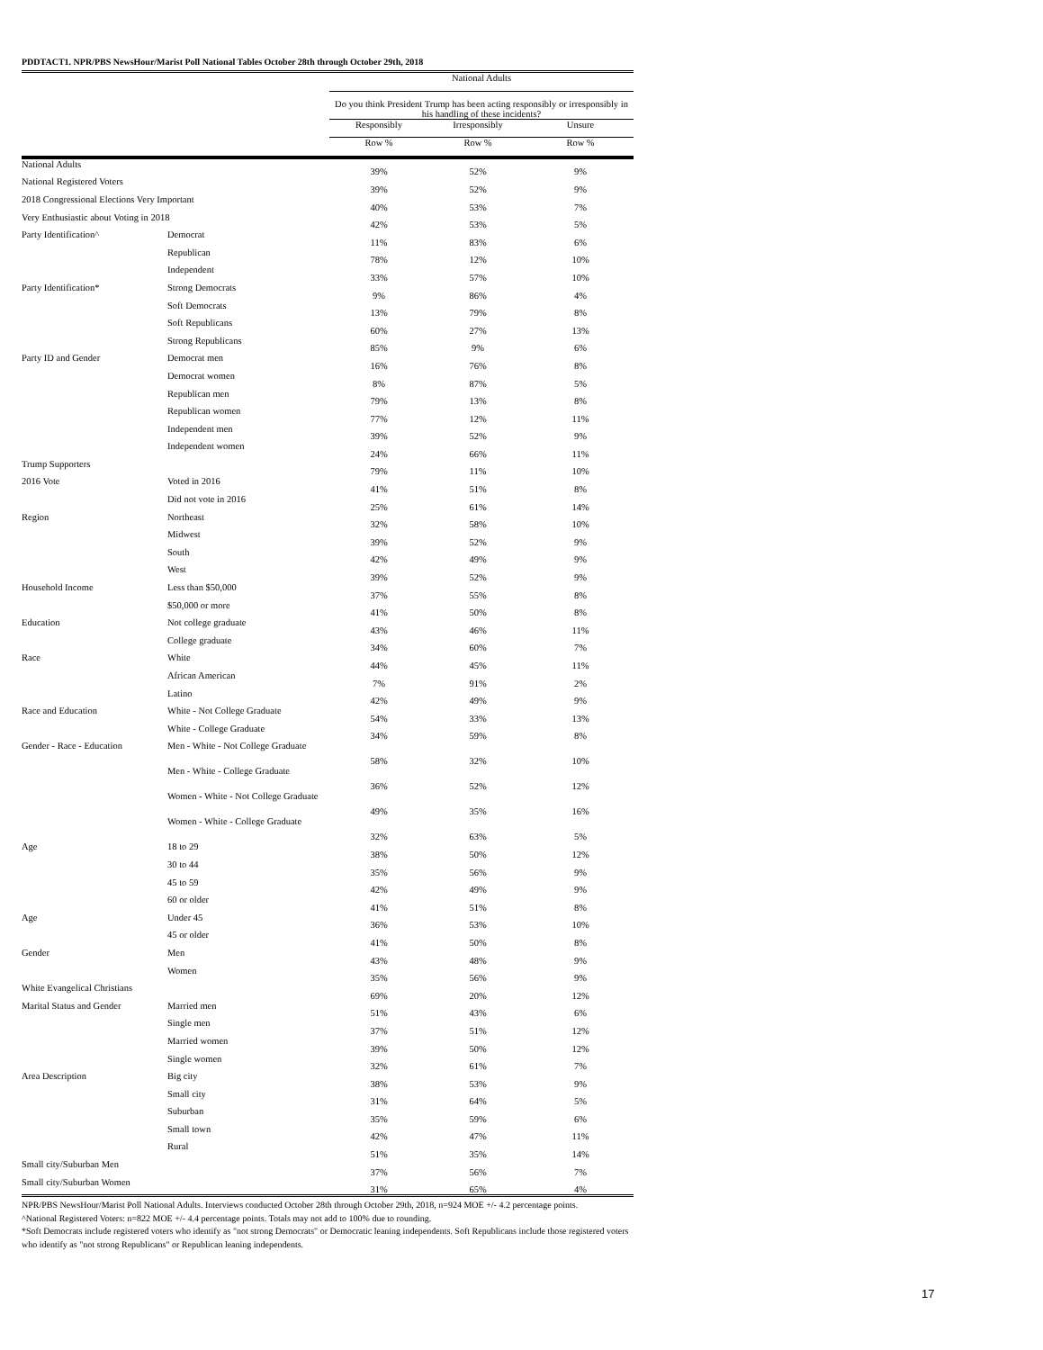PDDTACT1. NPR/PBS NewsHour/Marist Poll National Tables October 28th through October 29th, 2018
| | | National Adults | | |
| --- | --- | --- | --- | --- |
| | | Do you think President Trump has been acting responsibly or irresponsibly in his handling of these incidents? | | |
| | | Responsibly | Irresponsibly | Unsure |
| | | Row % | Row % | Row % |
| National Adults | | 39% | 52% | 9% |
| National Registered Voters | | 39% | 52% | 9% |
| 2018 Congressional Elections Very Important | | 40% | 53% | 7% |
| Very Enthusiastic about Voting in 2018 | | 42% | 53% | 5% |
| Party Identification^ | Democrat | 11% | 83% | 6% |
| | Republican | 78% | 12% | 10% |
| | Independent | 33% | 57% | 10% |
| Party Identification* | Strong Democrats | 9% | 86% | 4% |
| | Soft Democrats | 13% | 79% | 8% |
| | Soft Republicans | 60% | 27% | 13% |
| | Strong Republicans | 85% | 9% | 6% |
| Party ID and Gender | Democrat men | 16% | 76% | 8% |
| | Democrat women | 8% | 87% | 5% |
| | Republican men | 79% | 13% | 8% |
| | Republican women | 77% | 12% | 11% |
| | Independent men | 39% | 52% | 9% |
| | Independent women | 24% | 66% | 11% |
| Trump Supporters | | 79% | 11% | 10% |
| 2016 Vote | Voted in 2016 | 41% | 51% | 8% |
| | Did not vote in 2016 | 25% | 61% | 14% |
| Region | Northeast | 32% | 58% | 10% |
| | Midwest | 39% | 52% | 9% |
| | South | 42% | 49% | 9% |
| | West | 39% | 52% | 9% |
| Household Income | Less than $50,000 | 37% | 55% | 8% |
| | $50,000 or more | 41% | 50% | 8% |
| Education | Not college graduate | 43% | 46% | 11% |
| | College graduate | 34% | 60% | 7% |
| Race | White | 44% | 45% | 11% |
| | African American | 7% | 91% | 2% |
| | Latino | 42% | 49% | 9% |
| Race and Education | White - Not College Graduate | 54% | 33% | 13% |
| | White - College Graduate | 34% | 59% | 8% |
| Gender - Race - Education | Men - White - Not College Graduate | 58% | 32% | 10% |
| | Men - White - College Graduate | 36% | 52% | 12% |
| | Women - White - Not College Graduate | 49% | 35% | 16% |
| | Women - White - College Graduate | 32% | 63% | 5% |
| Age | 18 to 29 | 38% | 50% | 12% |
| | 30 to 44 | 35% | 56% | 9% |
| | 45 to 59 | 42% | 49% | 9% |
| | 60 or older | 41% | 51% | 8% |
| Age | Under 45 | 36% | 53% | 10% |
| | 45 or older | 41% | 50% | 8% |
| Gender | Men | 43% | 48% | 9% |
| | Women | 35% | 56% | 9% |
| White Evangelical Christians | | 69% | 20% | 12% |
| Marital Status and Gender | Married men | 51% | 43% | 6% |
| | Single men | 37% | 51% | 12% |
| | Married women | 39% | 50% | 12% |
| | Single women | 32% | 61% | 7% |
| Area Description | Big city | 38% | 53% | 9% |
| | Small city | 31% | 64% | 5% |
| | Suburban | 35% | 59% | 6% |
| | Small town | 42% | 47% | 11% |
| | Rural | 51% | 35% | 14% |
| Small city/Suburban Men | | 37% | 56% | 7% |
| Small city/Suburban Women | | 31% | 65% | 4% |
NPR/PBS NewsHour/Marist Poll National Adults. Interviews conducted October 28th through October 29th, 2018, n=924 MOE +/- 4.2 percentage points.
^National Registered Voters: n=822 MOE +/- 4.4 percentage points. Totals may not add to 100% due to rounding.
*Soft Democrats include registered voters who identify as "not strong Democrats" or Democratic leaning independents. Soft Republicans include those registered voters who identify as "not strong Republicans" or Republican leaning independents.
17